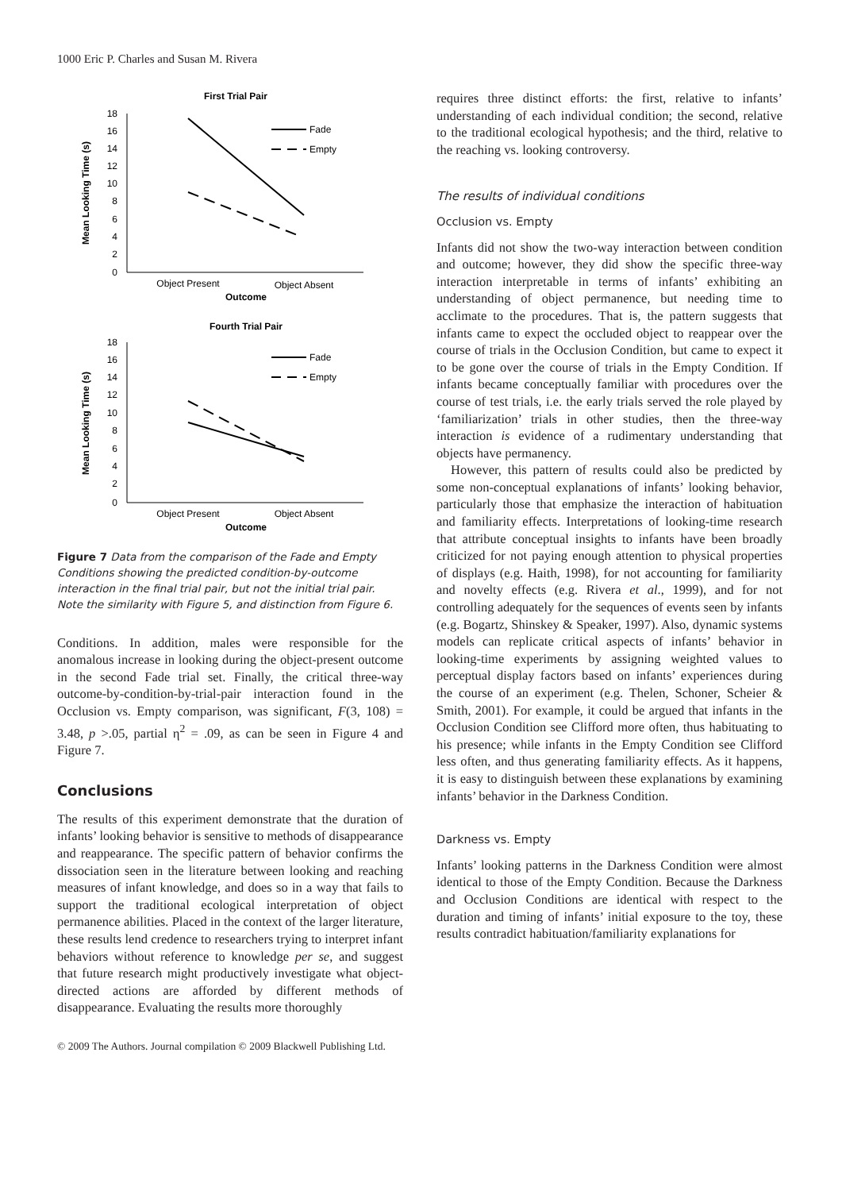1000 Eric P. Charles and Susan M. Rivera
First Trial Pair
18
16
14
12
10
8
6
4
2
0
Mean Looking Time (s)
Fade
Empty
Object Present
Object Absent
Outcome
Fourth Trial Pair
18
16
14
12
10
8
6
4
2
0
Mean Looking Time (s)
Fade
Empty
Object Present
Object Absent
Outcome
Figure 7 Data from the comparison of the Fade and Empty Conditions showing the predicted condition-by-outcome interaction in the final trial pair, but not the initial trial pair. Note the similarity with Figure 5, and distinction from Figure 6.
Conditions. In addition, males were responsible for the anomalous increase in looking during the object-present outcome in the second Fade trial set. Finally, the critical three-way outcome-by-condition-by-trial-pair interaction found in the Occlusion vs. Empty comparison, was significant, F(3, 108) = 3.48, p >.05, partial η<sup>2</sup> = .09, as can be seen in Figure 4 and Figure 7.
Conclusions
The results of this experiment demonstrate that the duration of infants’ looking behavior is sensitive to methods of disappearance and reappearance. The specific pattern of behavior confirms the dissociation seen in the literature between looking and reaching measures of infant knowledge, and does so in a way that fails to support the traditional ecological interpretation of object permanence abilities. Placed in the context of the larger literature, these results lend credence to researchers trying to interpret infant behaviors without reference to knowledge per se, and suggest that future research might productively investigate what object-directed actions are afforded by different methods of disappearance. Evaluating the results more thoroughly
requires three distinct efforts: the first, relative to infants’ understanding of each individual condition; the second, relative to the traditional ecological hypothesis; and the third, relative to the reaching vs. looking controversy.
The results of individual conditions
Occlusion vs. Empty
Infants did not show the two-way interaction between condition and outcome; however, they did show the specific three-way interaction interpretable in terms of infants’ exhibiting an understanding of object permanence, but needing time to acclimate to the procedures. That is, the pattern suggests that infants came to expect the occluded object to reappear over the course of trials in the Occlusion Condition, but came to expect it to be gone over the course of trials in the Empty Condition. If infants became conceptually familiar with procedures over the course of test trials, i.e. the early trials served the role played by ‘familiarization’ trials in other studies, then the three-way interaction is evidence of a rudimentary understanding that objects have permanency.
However, this pattern of results could also be predicted by some non-conceptual explanations of infants’ looking behavior, particularly those that emphasize the interaction of habituation and familiarity effects. Interpretations of looking-time research that attribute conceptual insights to infants have been broadly criticized for not paying enough attention to physical properties of displays (e.g. Haith, 1998), for not accounting for familiarity and novelty effects (e.g. Rivera et al., 1999), and for not controlling adequately for the sequences of events seen by infants (e.g. Bogartz, Shinskey & Speaker, 1997). Also, dynamic systems models can replicate critical aspects of infants’ behavior in looking-time experiments by assigning weighted values to perceptual display factors based on infants’ experiences during the course of an experiment (e.g. Thelen, Schoner, Scheier & Smith, 2001). For example, it could be argued that infants in the Occlusion Condition see Clifford more often, thus habituating to his presence; while infants in the Empty Condition see Clifford less often, and thus generating familiarity effects. As it happens, it is easy to distinguish between these explanations by examining infants’ behavior in the Darkness Condition.
Darkness vs. Empty
Infants’ looking patterns in the Darkness Condition were almost identical to those of the Empty Condition. Because the Darkness and Occlusion Conditions are identical with respect to the duration and timing of infants’ initial exposure to the toy, these results contradict habituation/familiarity explanations for
© 2009 The Authors. Journal compilation © 2009 Blackwell Publishing Ltd.